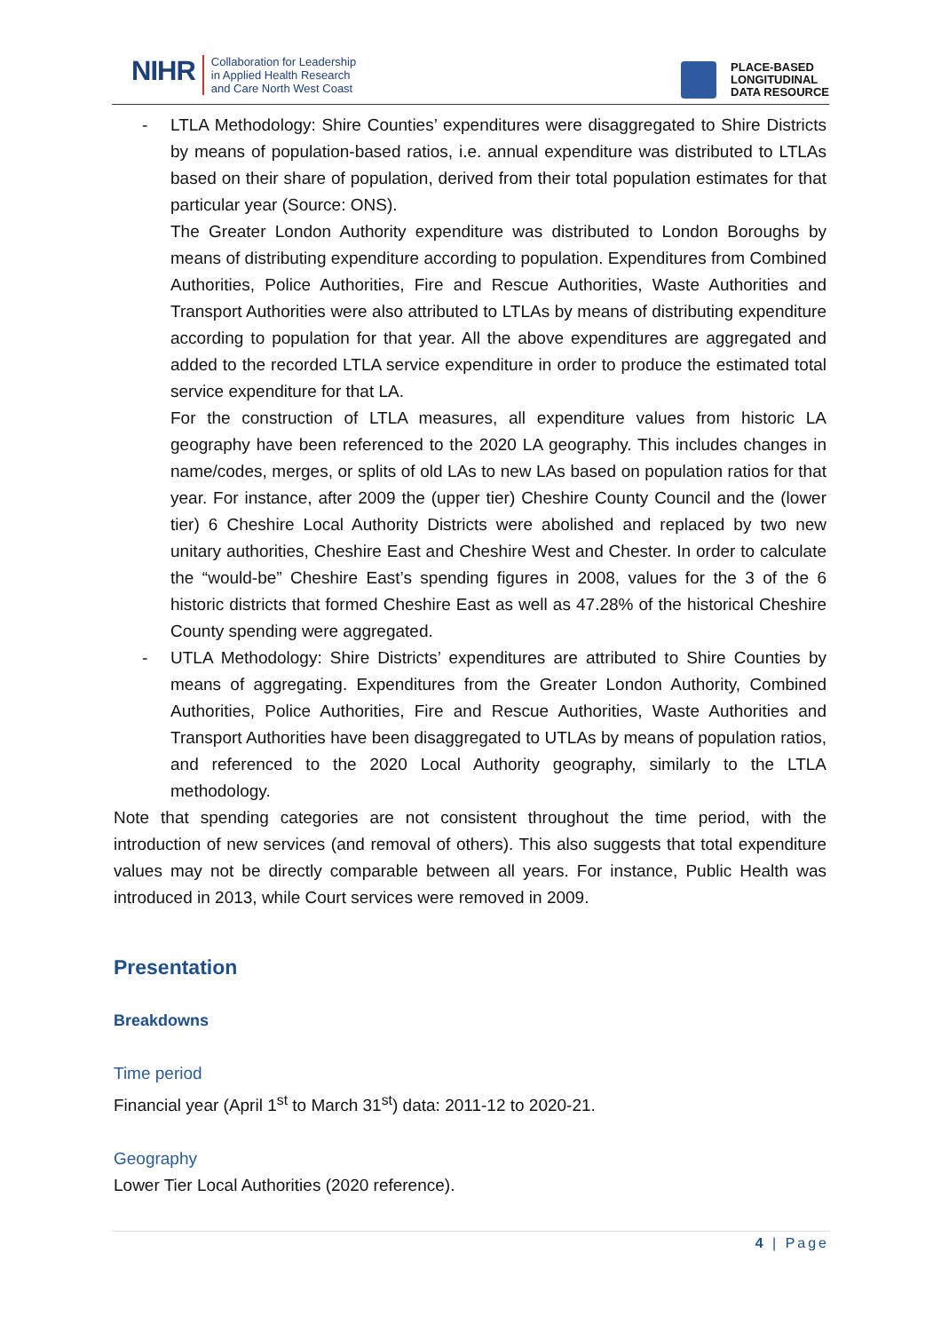NIHR
Collaboration for Leadership
in Applied Health Research
and Care North West Coast
PLACE-BASED
LONGITUDINAL
DATA RESOURCE
- LTLA Methodology: Shire Counties’ expenditures were disaggregated to Shire Districts by means of population-based ratios, i.e. annual expenditure was distributed to LTLAs based on their share of population, derived from their total population estimates for that particular year (Source: ONS).
The Greater London Authority expenditure was distributed to London Boroughs by means of distributing expenditure according to population. Expenditures from Combined Authorities, Police Authorities, Fire and Rescue Authorities, Waste Authorities and Transport Authorities were also attributed to LTLAs by means of distributing expenditure according to population for that year. All the above expenditures are aggregated and added to the recorded LTLA service expenditure in order to produce the estimated total service expenditure for that LA.
For the construction of LTLA measures, all expenditure values from historic LA geography have been referenced to the 2020 LA geography. This includes changes in name/codes, merges, or splits of old LAs to new LAs based on population ratios for that year. For instance, after 2009 the (upper tier) Cheshire County Council and the (lower tier) 6 Cheshire Local Authority Districts were abolished and replaced by two new unitary authorities, Cheshire East and Cheshire West and Chester. In order to calculate the “would-be” Cheshire East’s spending figures in 2008, values for the 3 of the 6 historic districts that formed Cheshire East as well as 47.28% of the historical Cheshire County spending were aggregated.
- UTLA Methodology: Shire Districts’ expenditures are attributed to Shire Counties by means of aggregating. Expenditures from the Greater London Authority, Combined Authorities, Police Authorities, Fire and Rescue Authorities, Waste Authorities and Transport Authorities have been disaggregated to UTLAs by means of population ratios, and referenced to the 2020 Local Authority geography, similarly to the LTLA methodology.
Note that spending categories are not consistent throughout the time period, with the introduction of new services (and removal of others). This also suggests that total expenditure values may not be directly comparable between all years. For instance, Public Health was introduced in 2013, while Court services were removed in 2009.
Presentation
Breakdowns
Time period
Financial year (April 1<sup>st</sup> to March 31<sup>st</sup>) data: 2011-12 to 2020-21.
Geography
Lower Tier Local Authorities (2020 reference).
4 | Page